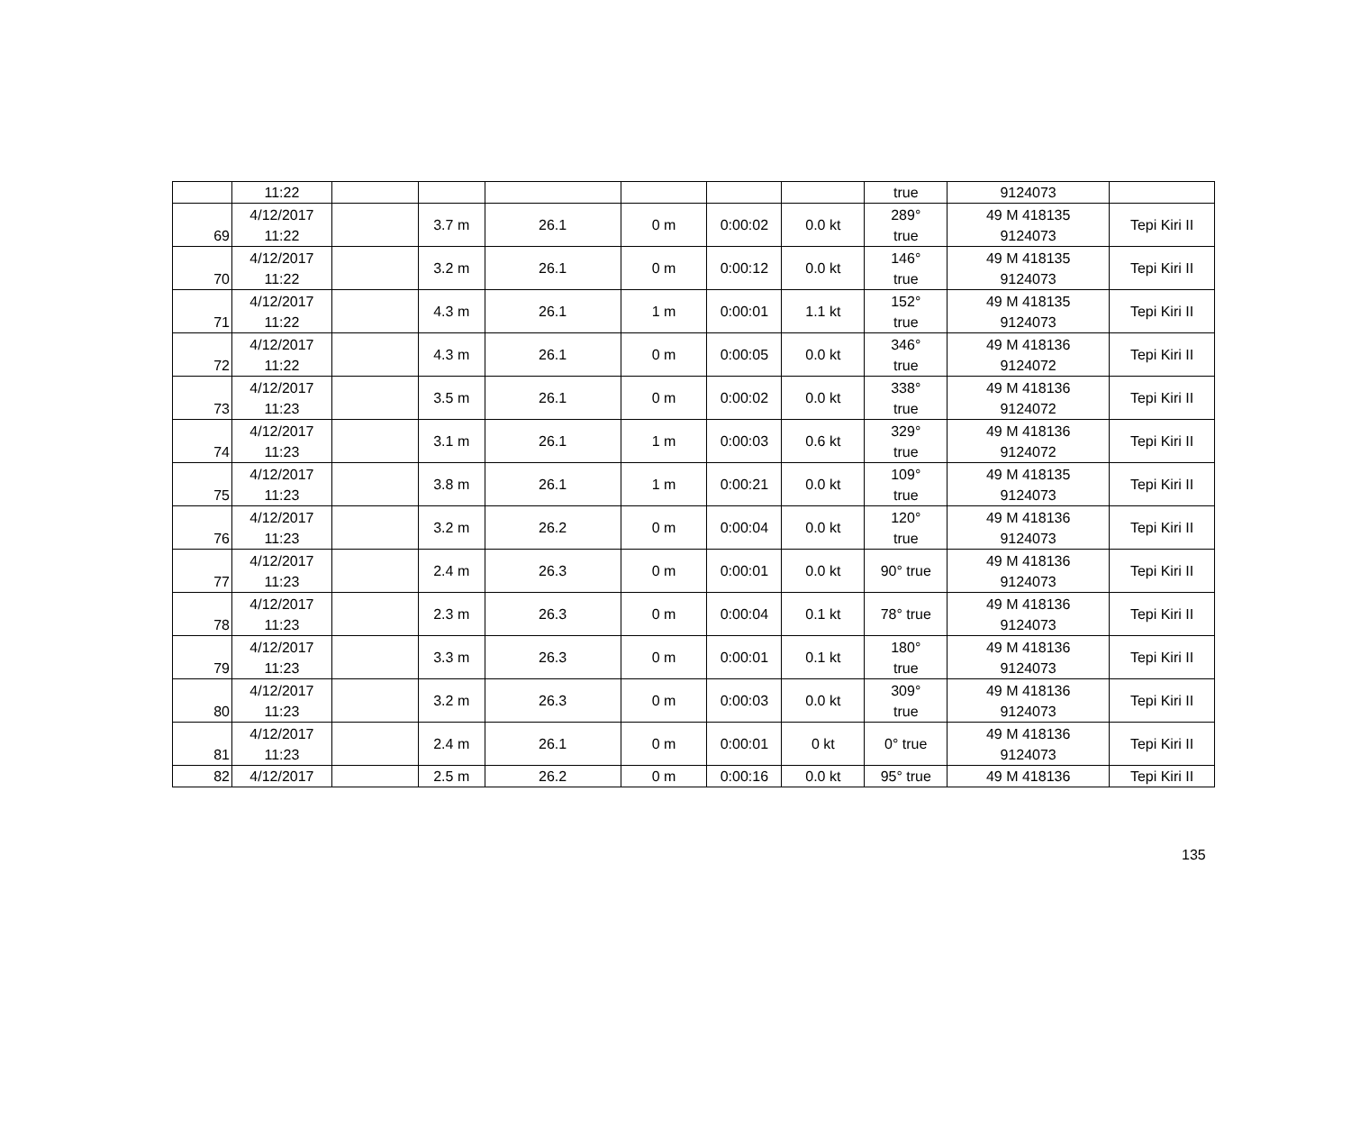| | 11:22 | | | | | | | true | 9124073 | |
| 69 | 4/12/2017 11:22 | | 3.7 m | 26.1 | 0 m | 0:00:02 | 0.0 kt | 289° true | 49 M 418135 9124073 | Tepi Kiri II |
| 70 | 4/12/2017 11:22 | | 3.2 m | 26.1 | 0 m | 0:00:12 | 0.0 kt | 146° true | 49 M 418135 9124073 | Tepi Kiri II |
| 71 | 4/12/2017 11:22 | | 4.3 m | 26.1 | 1 m | 0:00:01 | 1.1 kt | 152° true | 49 M 418135 9124073 | Tepi Kiri II |
| 72 | 4/12/2017 11:22 | | 4.3 m | 26.1 | 0 m | 0:00:05 | 0.0 kt | 346° true | 49 M 418136 9124072 | Tepi Kiri II |
| 73 | 4/12/2017 11:23 | | 3.5 m | 26.1 | 0 m | 0:00:02 | 0.0 kt | 338° true | 49 M 418136 9124072 | Tepi Kiri II |
| 74 | 4/12/2017 11:23 | | 3.1 m | 26.1 | 1 m | 0:00:03 | 0.6 kt | 329° true | 49 M 418136 9124072 | Tepi Kiri II |
| 75 | 4/12/2017 11:23 | | 3.8 m | 26.1 | 1 m | 0:00:21 | 0.0 kt | 109° true | 49 M 418135 9124073 | Tepi Kiri II |
| 76 | 4/12/2017 11:23 | | 3.2 m | 26.2 | 0 m | 0:00:04 | 0.0 kt | 120° true | 49 M 418136 9124073 | Tepi Kiri II |
| 77 | 4/12/2017 11:23 | | 2.4 m | 26.3 | 0 m | 0:00:01 | 0.0 kt | 90° true | 49 M 418136 9124073 | Tepi Kiri II |
| 78 | 4/12/2017 11:23 | | 2.3 m | 26.3 | 0 m | 0:00:04 | 0.1 kt | 78° true | 49 M 418136 9124073 | Tepi Kiri II |
| 79 | 4/12/2017 11:23 | | 3.3 m | 26.3 | 0 m | 0:00:01 | 0.1 kt | 180° true | 49 M 418136 9124073 | Tepi Kiri II |
| 80 | 4/12/2017 11:23 | | 3.2 m | 26.3 | 0 m | 0:00:03 | 0.0 kt | 309° true | 49 M 418136 9124073 | Tepi Kiri II |
| 81 | 4/12/2017 11:23 | | 2.4 m | 26.1 | 0 m | 0:00:01 | 0 kt | 0° true | 49 M 418136 9124073 | Tepi Kiri II |
| 82 | 4/12/2017 | | 2.5 m | 26.2 | 0 m | 0:00:16 | 0.0 kt | 95° true | 49 M 418136 | Tepi Kiri II |
135